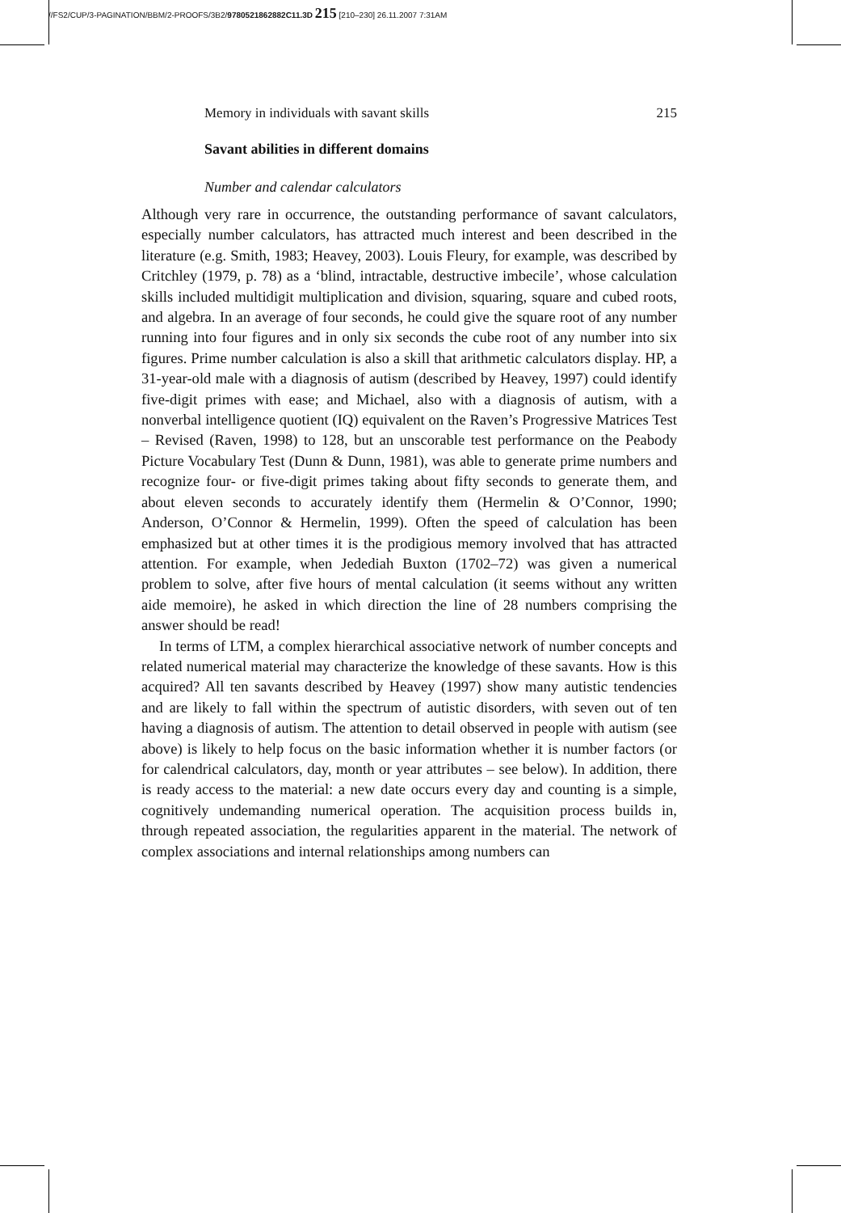//FS2/CUP/3-PAGINATION/BBM/2-PROOFS/3B2/9780521862882C11.3D 215 [210–230] 26.11.2007 7:31AM
Memory in individuals with savant skills 215
Savant abilities in different domains
Number and calendar calculators
Although very rare in occurrence, the outstanding performance of savant calculators, especially number calculators, has attracted much interest and been described in the literature (e.g. Smith, 1983; Heavey, 2003). Louis Fleury, for example, was described by Critchley (1979, p. 78) as a ‘blind, intractable, destructive imbecile’, whose calculation skills included multidigit multiplication and division, squaring, square and cubed roots, and algebra. In an average of four seconds, he could give the square root of any number running into four figures and in only six seconds the cube root of any number into six figures. Prime number calculation is also a skill that arithmetic calculators display. HP, a 31-year-old male with a diagnosis of autism (described by Heavey, 1997) could identify five-digit primes with ease; and Michael, also with a diagnosis of autism, with a nonverbal intelligence quotient (IQ) equivalent on the Raven’s Progressive Matrices Test – Revised (Raven, 1998) to 128, but an unscorable test performance on the Peabody Picture Vocabulary Test (Dunn & Dunn, 1981), was able to generate prime numbers and recognize four- or five-digit primes taking about fifty seconds to generate them, and about eleven seconds to accurately identify them (Hermelin & O’Connor, 1990; Anderson, O’Connor & Hermelin, 1999). Often the speed of calculation has been emphasized but at other times it is the prodigious memory involved that has attracted attention. For example, when Jedediah Buxton (1702–72) was given a numerical problem to solve, after five hours of mental calculation (it seems without any written aide memoire), he asked in which direction the line of 28 numbers comprising the answer should be read!
In terms of LTM, a complex hierarchical associative network of number concepts and related numerical material may characterize the knowledge of these savants. How is this acquired? All ten savants described by Heavey (1997) show many autistic tendencies and are likely to fall within the spectrum of autistic disorders, with seven out of ten having a diagnosis of autism. The attention to detail observed in people with autism (see above) is likely to help focus on the basic information whether it is number factors (or for calendrical calculators, day, month or year attributes – see below). In addition, there is ready access to the material: a new date occurs every day and counting is a simple, cognitively undemanding numerical operation. The acquisition process builds in, through repeated association, the regularities apparent in the material. The network of complex associations and internal relationships among numbers can